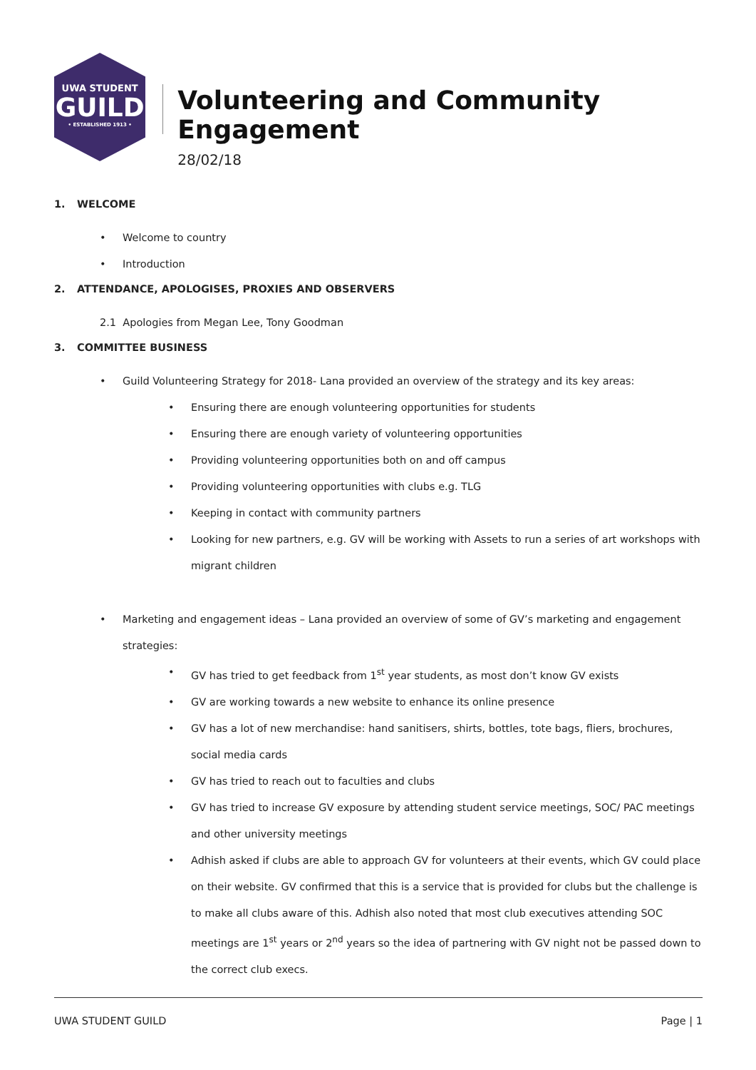UWA STUDENT
GUILD
• ESTABLISHED 1913 •
Volunteering and Community Engagement
28/02/18
1. WELCOME
Welcome to country
Introduction
2. ATTENDANCE, APOLOGISES, PROXIES AND OBSERVERS
2.1 Apologies from Megan Lee, Tony Goodman
3. COMMITTEE BUSINESS
Guild Volunteering Strategy for 2018- Lana provided an overview of the strategy and its key areas:
Ensuring there are enough volunteering opportunities for students
Ensuring there are enough variety of volunteering opportunities
Providing volunteering opportunities both on and off campus
Providing volunteering opportunities with clubs e.g. TLG
Keeping in contact with community partners
Looking for new partners, e.g. GV will be working with Assets to run a series of art workshops with migrant children
Marketing and engagement ideas – Lana provided an overview of some of GV’s marketing and engagement strategies:
GV has tried to get feedback from 1<sup>st</sup> year students, as most don’t know GV exists
GV are working towards a new website to enhance its online presence
GV has a lot of new merchandise: hand sanitisers, shirts, bottles, tote bags, fliers, brochures, social media cards
GV has tried to reach out to faculties and clubs
GV has tried to increase GV exposure by attending student service meetings, SOC/ PAC meetings and other university meetings
Adhish asked if clubs are able to approach GV for volunteers at their events, which GV could place on their website. GV confirmed that this is a service that is provided for clubs but the challenge is to make all clubs aware of this. Adhish also noted that most club executives attending SOC meetings are 1<sup>st</sup> years or 2<sup>nd</sup> years so the idea of partnering with GV night not be passed down to the correct club execs.
UWA STUDENT GUILD Page | 1